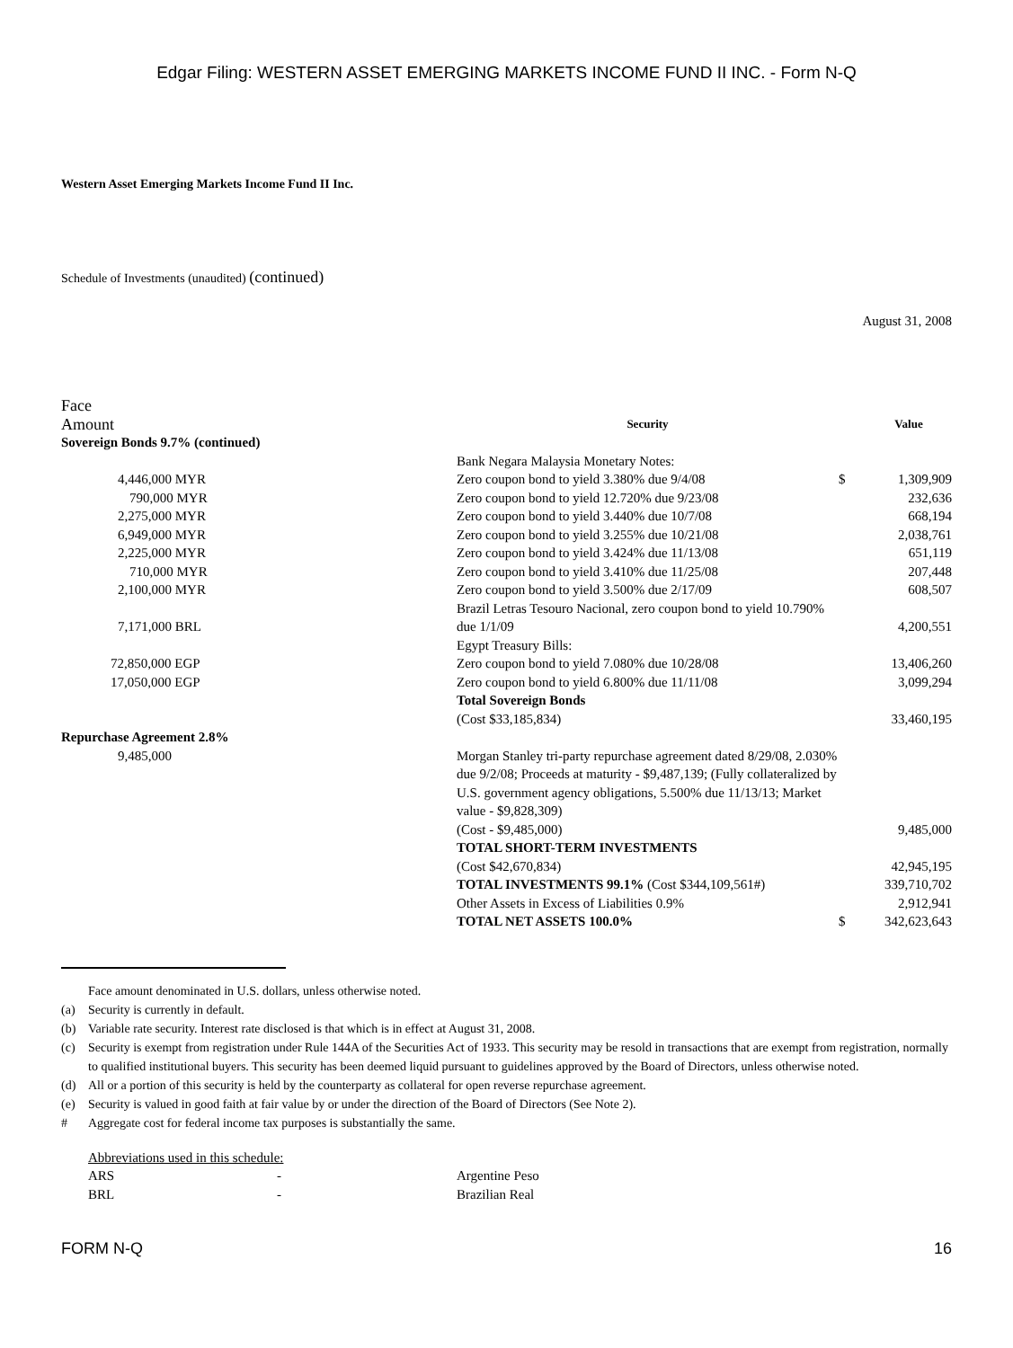Edgar Filing: WESTERN ASSET EMERGING MARKETS INCOME FUND II INC. - Form N-Q
Western Asset Emerging Markets Income Fund II Inc.
Schedule of Investments (unaudited) (continued)
August 31, 2008
| Face Amount | Security | | Value |
| Sovereign Bonds 9.7% (continued) | | | |
| | Bank Negara Malaysia Monetary Notes: | | |
| 4,446,000 MYR | Zero coupon bond to yield 3.380% due 9/4/08 | $ | 1,309,909 |
| 790,000 MYR | Zero coupon bond to yield 12.720% due 9/23/08 | | 232,636 |
| 2,275,000 MYR | Zero coupon bond to yield 3.440% due 10/7/08 | | 668,194 |
| 6,949,000 MYR | Zero coupon bond to yield 3.255% due 10/21/08 | | 2,038,761 |
| 2,225,000 MYR | Zero coupon bond to yield 3.424% due 11/13/08 | | 651,119 |
| 710,000 MYR | Zero coupon bond to yield 3.410% due 11/25/08 | | 207,448 |
| 2,100,000 MYR | Zero coupon bond to yield 3.500% due 2/17/09 | | 608,507 |
| 7,171,000 BRL | Brazil Letras Tesouro Nacional, zero coupon bond to yield 10.790% due 1/1/09 | | 4,200,551 |
| | Egypt Treasury Bills: | | |
| 72,850,000 EGP | Zero coupon bond to yield 7.080% due 10/28/08 | | 13,406,260 |
| 17,050,000 EGP | Zero coupon bond to yield 6.800% due 11/11/08 | | 3,099,294 |
| | Total Sovereign Bonds (Cost $33,185,834) | | 33,460,195 |
| Repurchase Agreement 2.8% | | | |
| 9,485,000 | Morgan Stanley tri-party repurchase agreement dated 8/29/08, 2.030% due 9/2/08; Proceeds at maturity - $9,487,139; (Fully collateralized by U.S. government agency obligations, 5.500% due 11/13/13; Market value - $9,828,309) (Cost - $9,485,000) | | 9,485,000 |
| | TOTAL SHORT-TERM INVESTMENTS (Cost $42,670,834) | | 42,945,195 |
| | TOTAL INVESTMENTS 99.1% (Cost $344,109,561#) | | 339,710,702 |
| | Other Assets in Excess of Liabilities 0.9% | | 2,912,941 |
| | TOTAL NET ASSETS 100.0% | $ | 342,623,643 |
Face amount denominated in U.S. dollars, unless otherwise noted.
(a) Security is currently in default.
(b) Variable rate security. Interest rate disclosed is that which is in effect at August 31, 2008.
(c) Security is exempt from registration under Rule 144A of the Securities Act of 1933. This security may be resold in transactions that are exempt from registration, normally to qualified institutional buyers. This security has been deemed liquid pursuant to guidelines approved by the Board of Directors, unless otherwise noted.
(d) All or a portion of this security is held by the counterparty as collateral for open reverse repurchase agreement.
(e) Security is valued in good faith at fair value by or under the direction of the Board of Directors (See Note 2).
# Aggregate cost for federal income tax purposes is substantially the same.
| Abbreviations used in this schedule: | | |
| ARS | - | Argentine Peso |
| BRL | - | Brazilian Real |
FORM N-Q 16